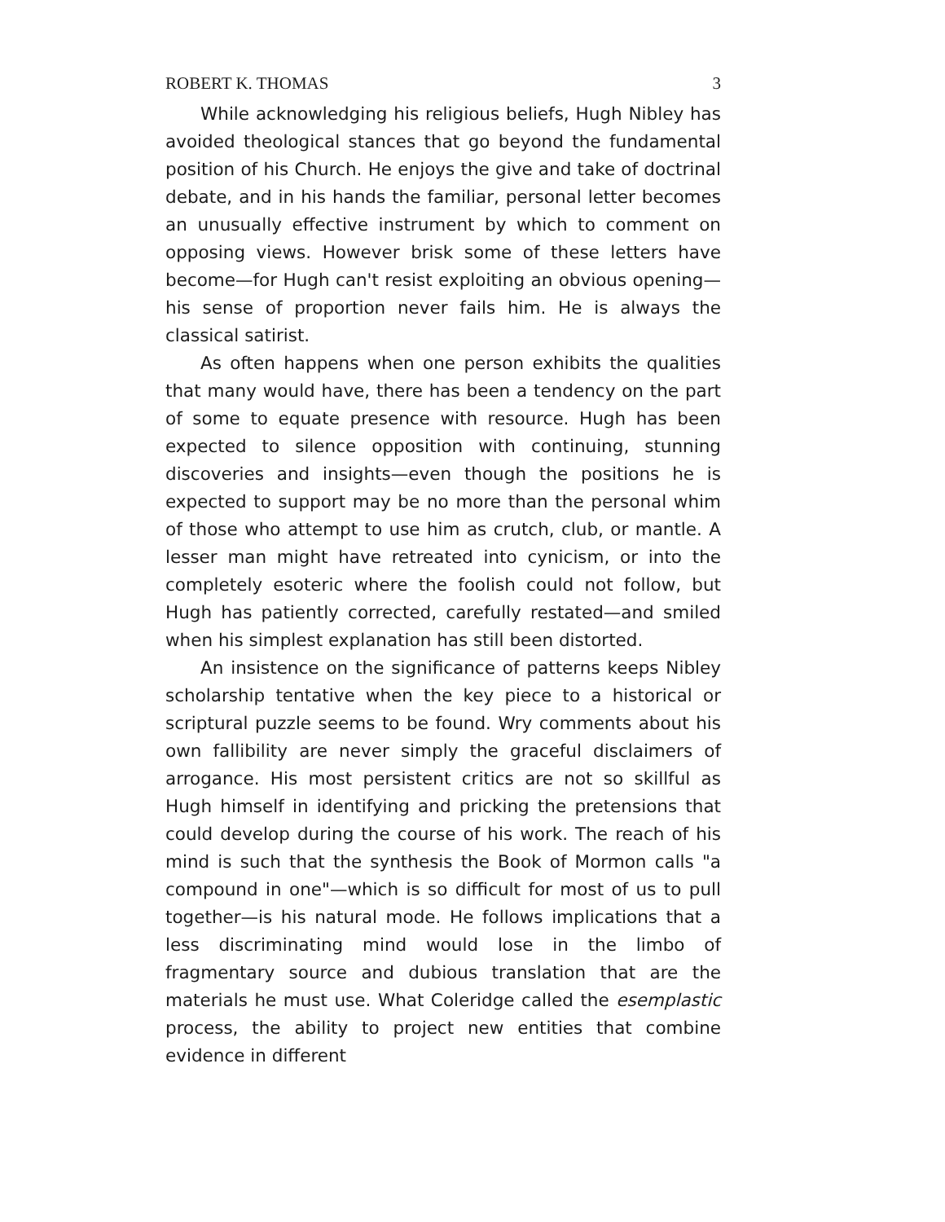ROBERT K. THOMAS 3
While acknowledging his religious beliefs, Hugh Nibley has avoided theological stances that go beyond the fundamental position of his Church. He enjoys the give and take of doctrinal debate, and in his hands the familiar, personal letter becomes an unusually effective instrument by which to comment on opposing views. However brisk some of these letters have become—for Hugh can't resist exploiting an obvious opening—his sense of proportion never fails him. He is always the classical satirist.
As often happens when one person exhibits the qualities that many would have, there has been a tendency on the part of some to equate presence with resource. Hugh has been expected to silence opposition with continuing, stunning discoveries and insights—even though the positions he is expected to support may be no more than the personal whim of those who attempt to use him as crutch, club, or mantle. A lesser man might have retreated into cynicism, or into the completely esoteric where the foolish could not follow, but Hugh has patiently corrected, carefully restated—and smiled when his simplest explanation has still been distorted.
An insistence on the significance of patterns keeps Nibley scholarship tentative when the key piece to a historical or scriptural puzzle seems to be found. Wry comments about his own fallibility are never simply the graceful disclaimers of arrogance. His most persistent critics are not so skillful as Hugh himself in identifying and pricking the pretensions that could develop during the course of his work. The reach of his mind is such that the synthesis the Book of Mormon calls "a compound in one"—which is so difficult for most of us to pull together—is his natural mode. He follows implications that a less discriminating mind would lose in the limbo of fragmentary source and dubious translation that are the materials he must use. What Coleridge called the esemplastic process, the ability to project new entities that combine evidence in different